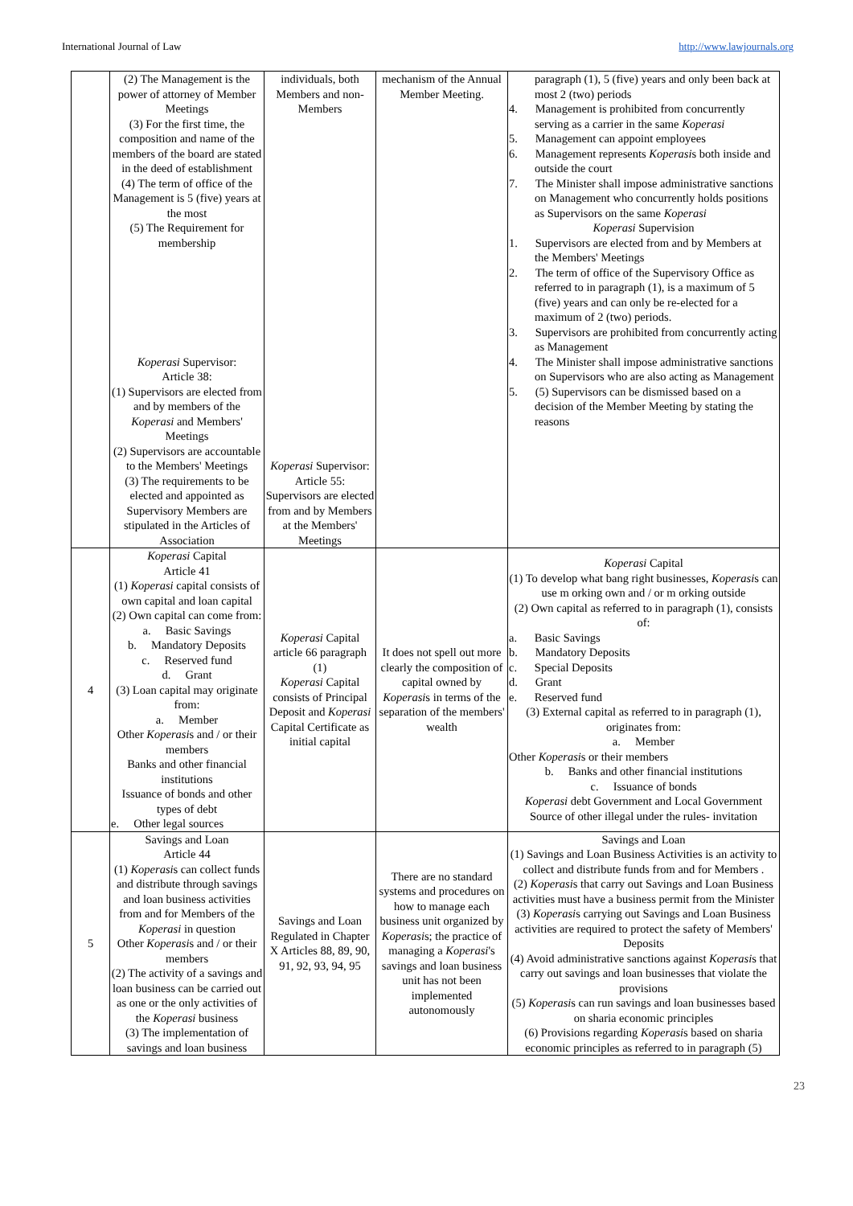International Journal of Law http://www.lawjournals.org
| | (2) The Management is the power of attorney of Member Meetings (3) For the first time, the composition and name of the members of the board are stated in the deed of establishment (4) The term of office of the Management is 5 (five) years at the most (5) The Requirement for membership Koperasi Supervisor: Article 38: (1) Supervisors are elected from and by members of the Koperasi and Members' Meetings (2) Supervisors are accountable to the Members' Meetings (3) The requirements to be elected and appointed as Supervisory Members are stipulated in the Articles of Association | individuals, both Members and non-Members Koperasi Supervisor: Article 55: Supervisors are elected from and by Members at the Members' Meetings | mechanism of the Annual Member Meeting. | paragraph (1), 5 (five) years and only been back at most 2 (two) periods 4. Management is prohibited from concurrently serving as a carrier in the same Koperasi 5. Management can appoint employees 6. Management represents Koperasi s both inside and outside the court 7. The Minister shall impose administrative sanctions on Management who concurrently holds positions as Supervisors on the same Koperasi Koperasi Supervision 1. Supervisors are elected from and by Members at the Members' Meetings 2. The term of office of the Supervisory Office as referred to in paragraph (1), is a maximum of 5 (five) years and can only be re-elected for a maximum of 2 (two) periods. 3. Supervisors are prohibited from concurrently acting as Management 4. The Minister shall impose administrative sanctions on Supervisors who are also acting as Management 5. (5) Supervisors can be dismissed based on a decision of the Member Meeting by stating the reasons |
| 4 | Koperasi Capital Article 41 (1) Koperasi capital consists of own capital and loan capital (2) Own capital can come from: a. Basic Savings b. Mandatory Deposits c. Reserved fund d. Grant (3) Loan capital may originate from: a. Member Other Koperasi s and / or their members Banks and other financial institutions Issuance of bonds and other types of debt e. Other legal sources | Koperasi Capital article 66 paragraph (1) Koperasi Capital consists of Principal Deposit and Koperasi Capital Certificate as initial capital | It does not spell out more clearly the composition of capital owned by Koperasi s in terms of the separation of the members' wealth | Koperasi Capital (1) To develop what bang right businesses, Koperasi s can use m orking own and / or m orking outside (2) Own capital as referred to in paragraph (1), consists of: a. Basic Savings b. Mandatory Deposits c. Special Deposits d. Grant e. Reserved fund (3) External capital as referred to in paragraph (1), originates from: a. Member Other Koperasi s or their members b. Banks and other financial institutions c. Issuance of bonds Koperasi debt Government and Local Government Source of other illegal under the rules- invitation |
| 5 | Savings and Loan Article 44 (1) Koperasi s can collect funds and distribute through savings and loan business activities from and for Members of the Koperasi in question Other Koperasi s and / or their members (2) The activity of a savings and loan business can be carried out as one or the only activities of the Koperasi business (3) The implementation of savings and loan business | Savings and Loan Regulated in Chapter X Articles 88, 89, 90, 91, 92, 93, 94, 95 | There are no standard systems and procedures on how to manage each business unit organized by Koperasi s; the practice of managing a Koperasi 's savings and loan business unit has not been implemented autonomously | Savings and Loan (1) Savings and Loan Business Activities is an activity to collect and distribute funds from and for Members . (2) Koperasi s that carry out Savings and Loan Business activities must have a business permit from the Minister (3) Koperasi s carrying out Savings and Loan Business activities are required to protect the safety of Members' Deposits (4) Avoid administrative sanctions against Koperasi s that carry out savings and loan businesses that violate the provisions (5) Koperasi s can run savings and loan businesses based on sharia economic principles (6) Provisions regarding Koperasi s based on sharia economic principles as referred to in paragraph (5) |
23